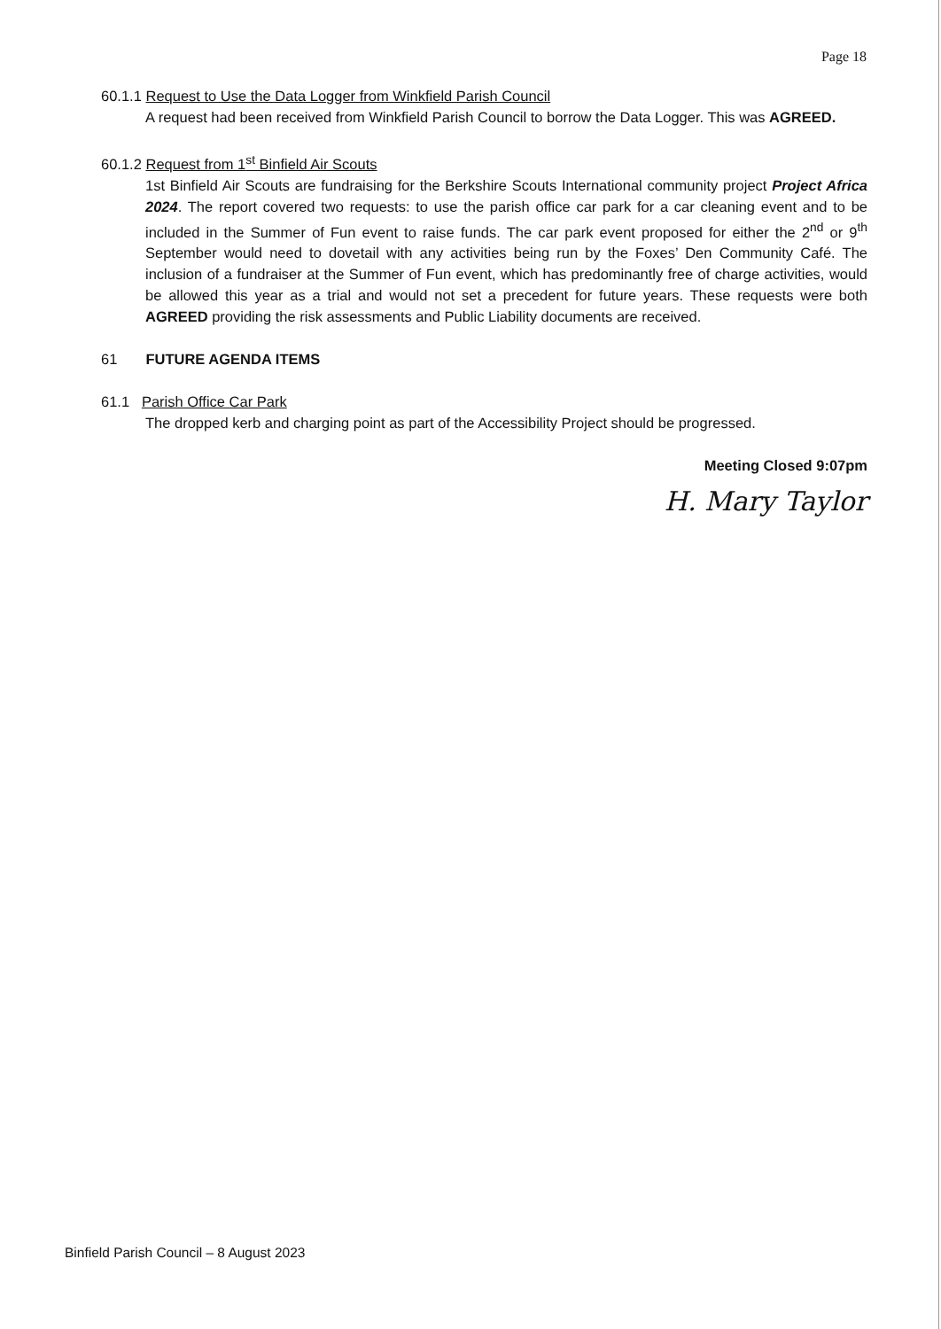Page 18
60.1.1 Request to Use the Data Logger from Winkfield Parish Council
A request had been received from Winkfield Parish Council to borrow the Data Logger. This was AGREED.
60.1.2 Request from 1<sup>st</sup> Binfield Air Scouts
1st Binfield Air Scouts are fundraising for the Berkshire Scouts International community project Project Africa 2024. The report covered two requests: to use the parish office car park for a car cleaning event and to be included in the Summer of Fun event to raise funds. The car park event proposed for either the 2<sup>nd</sup> or 9<sup>th</sup> September would need to dovetail with any activities being run by the Foxes’ Den Community Café. The inclusion of a fundraiser at the Summer of Fun event, which has predominantly free of charge activities, would be allowed this year as a trial and would not set a precedent for future years. These requests were both AGREED providing the risk assessments and Public Liability documents are received.
61 FUTURE AGENDA ITEMS
61.1 Parish Office Car Park
The dropped kerb and charging point as part of the Accessibility Project should be progressed.
Meeting Closed 9:07pm
H. Mary Taylor
Binfield Parish Council – 8 August 2023